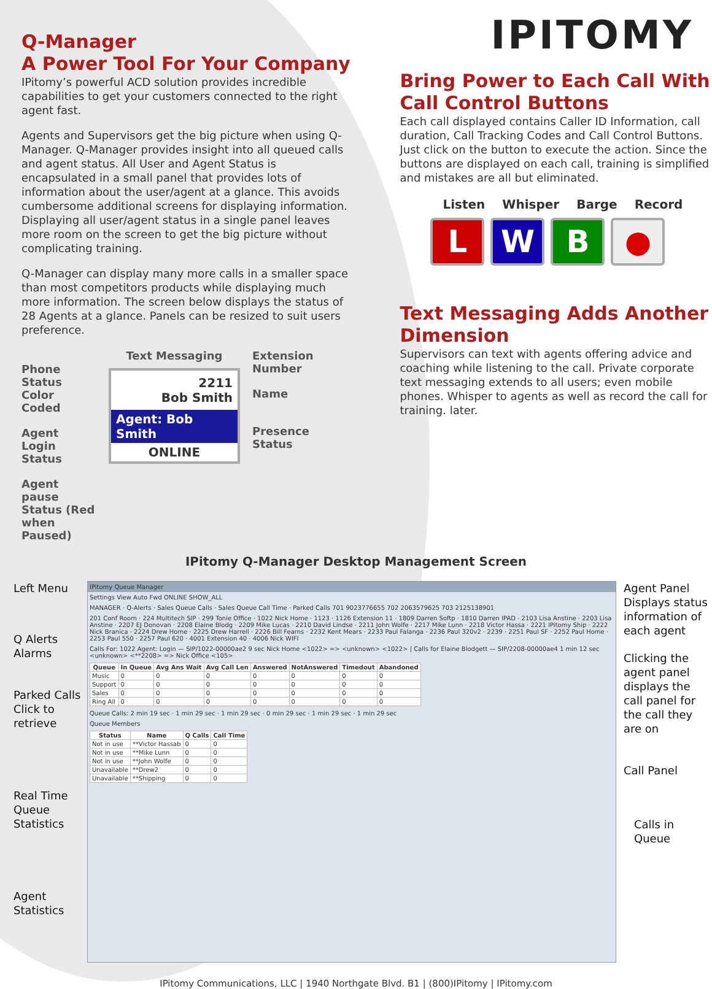Q-Manager
A Power Tool For Your Company
IPitomy’s powerful ACD solution provides incredible capabilities to get your customers connected to the right agent fast.
Agents and Supervisors get the big picture when using Q-Manager. Q-Manager provides insight into all queued calls and agent status. All User and Agent Status is encapsulated in a small panel that provides lots of information about the user/agent at a glance. This avoids cumbersome additional screens for displaying information. Displaying all user/agent status in a single panel leaves more room on the screen to get the big picture without complicating training.
Q-Manager can display many more calls in a smaller space than most competitors products while displaying much more information. The screen below displays the status of 28 Agents at a glance. Panels can be resized to suit users preference.
Phone Status Color Coded
Agent Login Status
Agent pause Status (Red when Paused)
Text Messaging
2211
Bob Smith
Agent: Bob Smith
ONLINE
Extension Number
Name
Presence Status
IPITOMY
Bring Power to Each Call With Call Control Buttons
Each call displayed contains Caller ID Information, call duration, Call Tracking Codes and Call Control Buttons. Just click on the button to execute the action. Since the buttons are displayed on each call, training is simplified and mistakes are all but eliminated.
Listen Whisper Barge Record
L W B ●
Text Messaging Adds Another Dimension
Supervisors can text with agents offering advice and coaching while listening to the call. Private corporate text messaging extends to all users; even mobile phones. Whisper to agents as well as record the call for training. later.
IPitomy Q-Manager Desktop Management Screen
Left Menu
Q Alerts Alarms
Parked Calls Click to retrieve
Real Time Queue Statistics
Agent Statistics
IPitomy Queue Manager
Settings View Auto Fwd ONLINE SHOW_ALL
MANAGER · Q-Alerts · Sales Queue Calls · Sales Queue Call Time · Parked Calls 701 9023776655 702 2063579625 703 2125138901
201 Conf Room · 224 Multitech SIP · 299 Tonie Office · 1022 Nick Home · 1123 · 1126 Extension 11 · 1809 Darren Softp · 1810 Darren IPAD · 2103 Lisa Anstine · 2203 Lisa Anstine · 2207 EJ Donovan · 2208 Elaine Blodg · 2209 Mike Lucas · 2210 David Lindse · 2211 John Wolfe · 2217 Mike Lunn · 2218 Victor Hassa · 2221 IPitomy Ship · 2222 Nick Branica · 2224 Drew Home · 2225 Drew Harrell · 2226 Bill Fearns · 2232 Kent Mears · 2233 Paul Falanga · 2236 Paul 320v2 · 2239 · 2251 Paul SF · 2252 Paul Home · 2253 Paul 550 · 2257 Paul 620 · 4001 Extension 40 · 4006 Nick WIFI
Calls For: 1022 Agent: Login — SIP/1022-00000ae2 9 sec Nick Home <1022> => <unknown> <1022> | Calls for Elaine Blodgett — SIP/2208-00000ae4 1 min 12 sec <unknown> <**2208> => Nick Office <105>
| Queue | In Queue | Avg Ans Wait | Avg Call Len | Answered | NotAnswered | Timedout | Abandoned |
| --- | --- | --- | --- | --- | --- | --- | --- |
| Music | 0 | 0 | 0 | 0 | 0 | 0 | 0 |
| Support | 0 | 0 | 0 | 0 | 0 | 0 | 0 |
| Sales | 0 | 0 | 0 | 0 | 0 | 0 | 0 |
| Ring All | 0 | 0 | 0 | 0 | 0 | 0 | 0 |
Queue Calls: 2 min 19 sec · 1 min 29 sec · 1 min 29 sec · 0 min 29 sec · 1 min 29 sec · 1 min 29 sec
Queue Members
| Status | Name | Q Calls | Call Time |
| --- | --- | --- | --- |
| Not in use | **Victor Hassab | 0 | 0 |
| Not in use | **Mike Lunn | 0 | 0 |
| Not in use | **John Wolfe | 0 | 0 |
| Unavailable | **Drew2 | 0 | 0 |
| Unavailable | **Shipping | 0 | 0 |
Agent Panel Displays status information of each agent
Clicking the agent panel displays the call panel for the call they are on
Call Panel
Calls in Queue
IPitomy Communications, LLC | 1940 Northgate Blvd. B1 | (800)IPitomy | IPitomy.com